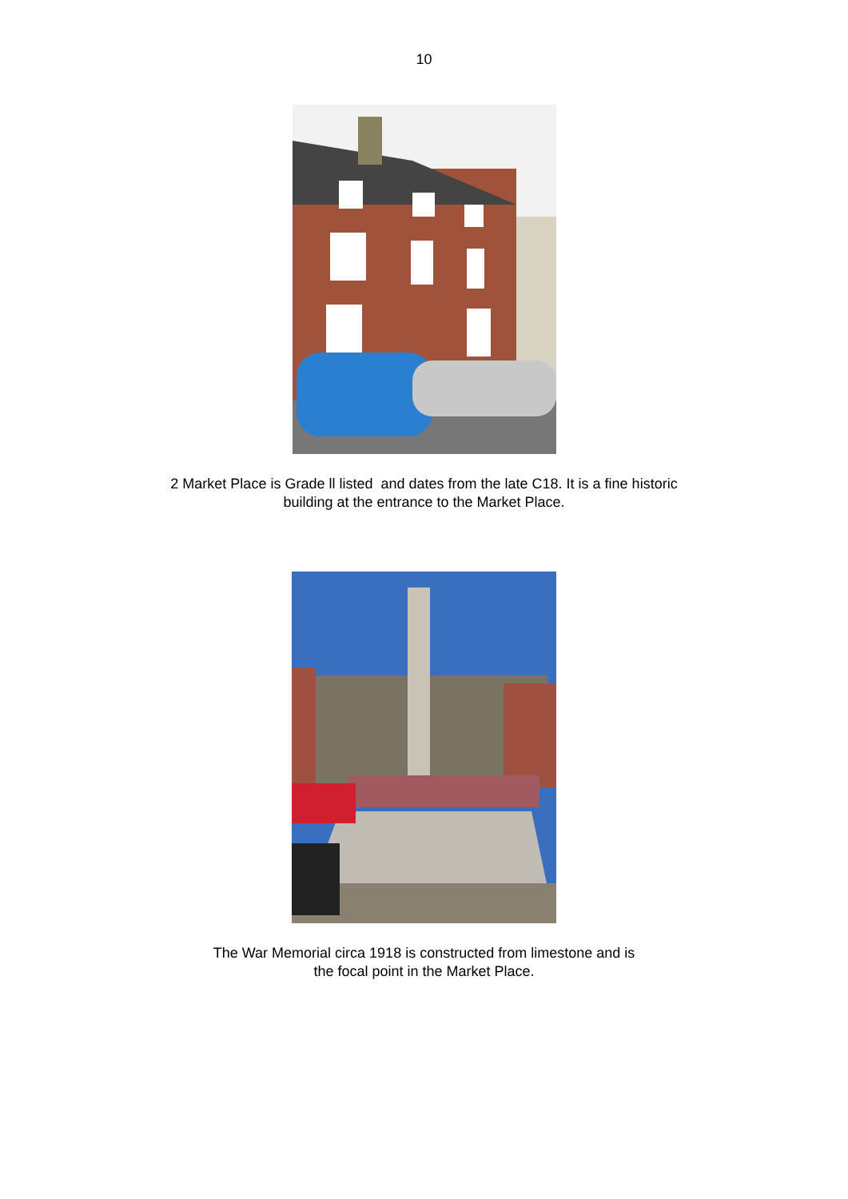10
2 Market Place is Grade ll listed and dates from the late C18. It is a fine historic
building at the entrance to the Market Place.
The War Memorial circa 1918 is constructed from limestone and is
the focal point in the Market Place.